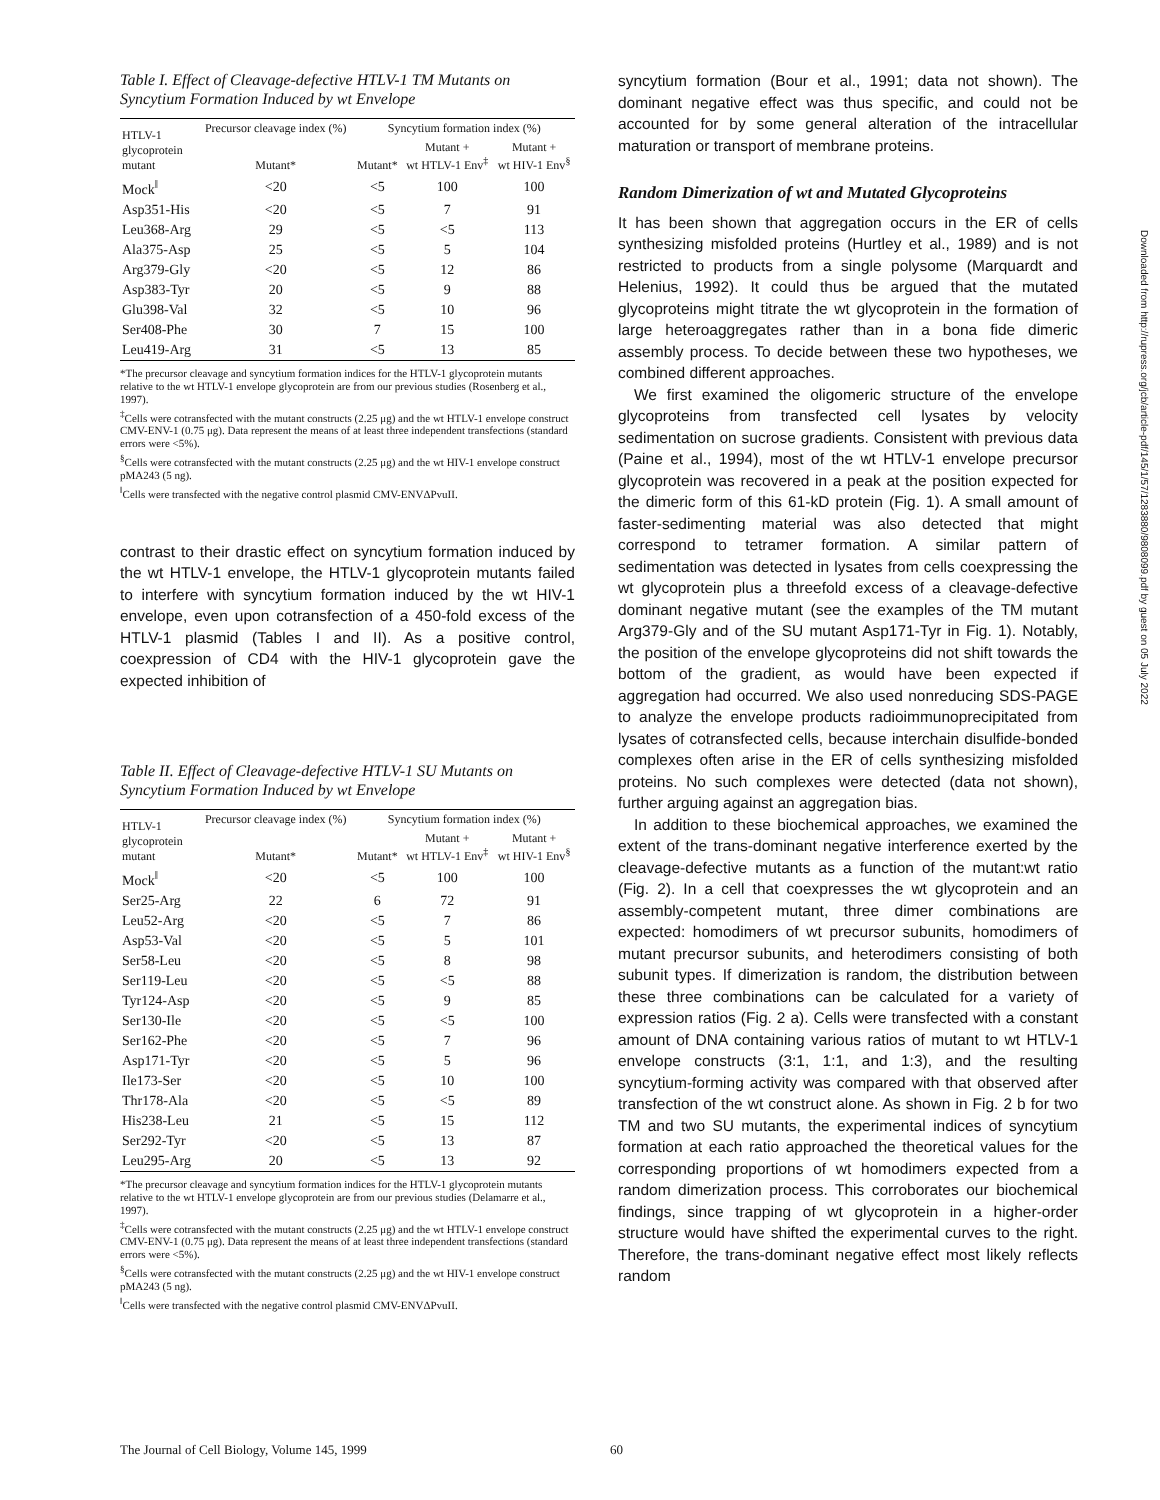Table I. Effect of Cleavage-defective HTLV-1 TM Mutants on Syncytium Formation Induced by wt Envelope
| HTLV-1 glycoprotein mutant | Precursor cleavage index (%) | Syncytium formation index (%) | | |
| --- | --- | --- | --- | --- |
| | Mutant* | Mutant* | Mutant + wt HTLV-1 Env<sup>‡</sup> | Mutant + wt HIV-1 Env<sup>§</sup> |
| Mock<sup>‖</sup> | <20 | <5 | 100 | 100 |
| Asp351-His | <20 | <5 | 7 | 91 |
| Leu368-Arg | 29 | <5 | <5 | 113 |
| Ala375-Asp | 25 | <5 | 5 | 104 |
| Arg379-Gly | <20 | <5 | 12 | 86 |
| Asp383-Tyr | 20 | <5 | 9 | 88 |
| Glu398-Val | 32 | <5 | 10 | 96 |
| Ser408-Phe | 30 | 7 | 15 | 100 |
| Leu419-Arg | 31 | <5 | 13 | 85 |
*The precursor cleavage and syncytium formation indices for the HTLV-1 glycoprotein mutants relative to the wt HTLV-1 envelope glycoprotein are from our previous studies (Rosenberg et al., 1997).
<sup>‡</sup> Cells were cotransfected with the mutant constructs (2.25 μg) and the wt HTLV-1 envelope construct CMV-ENV-1 (0.75 μg). Data represent the means of at least three independent transfections (standard errors were <5%).
<sup>§</sup> Cells were cotransfected with the mutant constructs (2.25 μg) and the wt HIV-1 envelope construct pMA243 (5 ng).
<sup>‖</sup> Cells were transfected with the negative control plasmid CMV-ENVΔPvuII.
contrast to their drastic effect on syncytium formation induced by the wt HTLV-1 envelope, the HTLV-1 glycoprotein mutants failed to interfere with syncytium formation induced by the wt HIV-1 envelope, even upon cotransfection of a 450-fold excess of the HTLV-1 plasmid (Tables I and II). As a positive control, coexpression of CD4 with the HIV-1 glycoprotein gave the expected inhibition of
Table II. Effect of Cleavage-defective HTLV-1 SU Mutants on Syncytium Formation Induced by wt Envelope
| HTLV-1 glycoprotein mutant | Precursor cleavage index (%) | Syncytium formation index (%) | | |
| --- | --- | --- | --- | --- |
| | Mutant* | Mutant* | Mutant + wt HTLV-1 Env<sup>‡</sup> | Mutant + wt HIV-1 Env<sup>§</sup> |
| Mock<sup>‖</sup> | <20 | <5 | 100 | 100 |
| Ser25-Arg | 22 | 6 | 72 | 91 |
| Leu52-Arg | <20 | <5 | 7 | 86 |
| Asp53-Val | <20 | <5 | 5 | 101 |
| Ser58-Leu | <20 | <5 | 8 | 98 |
| Ser119-Leu | <20 | <5 | <5 | 88 |
| Tyr124-Asp | <20 | <5 | 9 | 85 |
| Ser130-Ile | <20 | <5 | <5 | 100 |
| Ser162-Phe | <20 | <5 | 7 | 96 |
| Asp171-Tyr | <20 | <5 | 5 | 96 |
| Ile173-Ser | <20 | <5 | 10 | 100 |
| Thr178-Ala | <20 | <5 | <5 | 89 |
| His238-Leu | 21 | <5 | 15 | 112 |
| Ser292-Tyr | <20 | <5 | 13 | 87 |
| Leu295-Arg | 20 | <5 | 13 | 92 |
*The precursor cleavage and syncytium formation indices for the HTLV-1 glycoprotein mutants relative to the wt HTLV-1 envelope glycoprotein are from our previous studies (Delamarre et al., 1997).
<sup>‡</sup> Cells were cotransfected with the mutant constructs (2.25 μg) and the wt HTLV-1 envelope construct CMV-ENV-1 (0.75 μg). Data represent the means of at least three independent transfections (standard errors were <5%).
<sup>§</sup> Cells were cotransfected with the mutant constructs (2.25 μg) and the wt HIV-1 envelope construct pMA243 (5 ng).
<sup>‖</sup> Cells were transfected with the negative control plasmid CMV-ENVΔPvuII.
syncytium formation (Bour et al., 1991; data not shown). The dominant negative effect was thus specific, and could not be accounted for by some general alteration of the intracellular maturation or transport of membrane proteins.
Random Dimerization of wt and Mutated Glycoproteins
It has been shown that aggregation occurs in the ER of cells synthesizing misfolded proteins (Hurtley et al., 1989) and is not restricted to products from a single polysome (Marquardt and Helenius, 1992). It could thus be argued that the mutated glycoproteins might titrate the wt glycoprotein in the formation of large heteroaggregates rather than in a bona fide dimeric assembly process. To decide between these two hypotheses, we combined different approaches.
We first examined the oligomeric structure of the envelope glycoproteins from transfected cell lysates by velocity sedimentation on sucrose gradients. Consistent with previous data (Paine et al., 1994), most of the wt HTLV-1 envelope precursor glycoprotein was recovered in a peak at the position expected for the dimeric form of this 61-kD protein (Fig. 1). A small amount of faster-sedimenting material was also detected that might correspond to tetramer formation. A similar pattern of sedimentation was detected in lysates from cells coexpressing the wt glycoprotein plus a threefold excess of a cleavage-defective dominant negative mutant (see the examples of the TM mutant Arg379-Gly and of the SU mutant Asp171-Tyr in Fig. 1). Notably, the position of the envelope glycoproteins did not shift towards the bottom of the gradient, as would have been expected if aggregation had occurred. We also used nonreducing SDS-PAGE to analyze the envelope products radioimmunoprecipitated from lysates of cotransfected cells, because interchain disulfide-bonded complexes often arise in the ER of cells synthesizing misfolded proteins. No such complexes were detected (data not shown), further arguing against an aggregation bias.
In addition to these biochemical approaches, we examined the extent of the trans-dominant negative interference exerted by the cleavage-defective mutants as a function of the mutant:wt ratio (Fig. 2). In a cell that coexpresses the wt glycoprotein and an assembly-competent mutant, three dimer combinations are expected: homodimers of wt precursor subunits, homodimers of mutant precursor subunits, and heterodimers consisting of both subunit types. If dimerization is random, the distribution between these three combinations can be calculated for a variety of expression ratios (Fig. 2 a). Cells were transfected with a constant amount of DNA containing various ratios of mutant to wt HTLV-1 envelope constructs (3:1, 1:1, and 1:3), and the resulting syncytium-forming activity was compared with that observed after transfection of the wt construct alone. As shown in Fig. 2 b for two TM and two SU mutants, the experimental indices of syncytium formation at each ratio approached the theoretical values for the corresponding proportions of wt homodimers expected from a random dimerization process. This corroborates our biochemical findings, since trapping of wt glycoprotein in a higher-order structure would have shifted the experimental curves to the right. Therefore, the trans-dominant negative effect most likely reflects random
The Journal of Cell Biology, Volume 145, 1999
60
Downloaded from http://rupress.org/jcb/article-pdf/145/1/57/1283880/9808099.pdf by guest on 05 July 2022